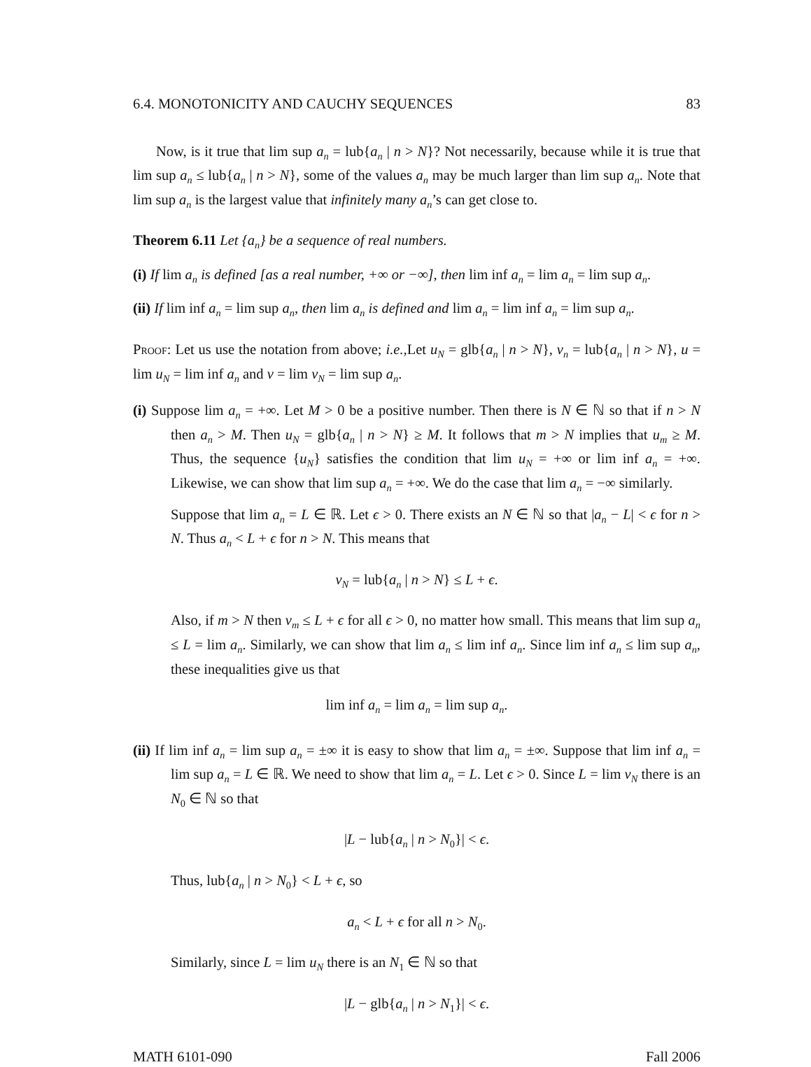6.4. MONOTONICITY AND CAUCHY SEQUENCES 83
Now, is it true that lim sup a<sub>n</sub> = lub{a<sub>n</sub> | n > N}? Not necessarily, because while it is true that lim sup a<sub>n</sub> ≤ lub{a<sub>n</sub> | n > N}, some of the values a<sub>n</sub> may be much larger than lim sup a<sub>n</sub>. Note that lim sup a<sub>n</sub> is the largest value that infinitely many a<sub>n</sub>’s can get close to.
Theorem 6.11 Let {a<sub>n</sub>} be a sequence of real numbers.
(i) If lim a<sub>n</sub> is defined [as a real number, +∞ or −∞], then lim inf a<sub>n</sub> = lim a<sub>n</sub> = lim sup a<sub>n</sub>.
(ii) If lim inf a<sub>n</sub> = lim sup a<sub>n</sub>, then lim a<sub>n</sub> is defined and lim a<sub>n</sub> = lim inf a<sub>n</sub> = lim sup a<sub>n</sub>.
Proof: Let us use the notation from above; i.e.,Let u<sub>N</sub> = glb{a<sub>n</sub> | n > N}, v<sub>n</sub> = lub{a<sub>n</sub> | n > N}, u = lim u<sub>N</sub> = lim inf a<sub>n</sub> and v = lim v<sub>N</sub> = lim sup a<sub>n</sub>.
(i) Suppose lim a<sub>n</sub> = +∞. Let M > 0 be a positive number. Then there is N ∈ ℕ so that if n > N then a<sub>n</sub> > M. Then u<sub>N</sub> = glb{a<sub>n</sub> | n > N} ≥ M. It follows that m > N implies that u<sub>m</sub> ≥ M. Thus, the sequence {u<sub>N</sub>} satisfies the condition that lim u<sub>N</sub> = +∞ or lim inf a<sub>n</sub> = +∞. Likewise, we can show that lim sup a<sub>n</sub> = +∞. We do the case that lim a<sub>n</sub> = −∞ similarly.
Suppose that lim a<sub>n</sub> = L ∈ ℝ. Let ϵ > 0. There exists an N ∈ ℕ so that |a<sub>n</sub> − L| < ϵ for n > N. Thus a<sub>n</sub> < L + ϵ for n > N. This means that
v<sub>N</sub> = lub{a<sub>n</sub> | n > N} ≤ L + ϵ.
Also, if m > N then v<sub>m</sub> ≤ L + ϵ for all ϵ > 0, no matter how small. This means that lim sup a<sub>n</sub> ≤ L = lim a<sub>n</sub>. Similarly, we can show that lim a<sub>n</sub> ≤ lim inf a<sub>n</sub>. Since lim inf a<sub>n</sub> ≤ lim sup a<sub>n</sub>, these inequalities give us that
lim inf a<sub>n</sub> = lim a<sub>n</sub> = lim sup a<sub>n</sub>.
(ii) If lim inf a<sub>n</sub> = lim sup a<sub>n</sub> = ±∞ it is easy to show that lim a<sub>n</sub> = ±∞. Suppose that lim inf a<sub>n</sub> = lim sup a<sub>n</sub> = L ∈ ℝ. We need to show that lim a<sub>n</sub> = L. Let ϵ > 0. Since L = lim v<sub>N</sub> there is an N<sub>0</sub> ∈ ℕ so that
|L − lub{a<sub>n</sub> | n > N<sub>0</sub>}| < ϵ.
Thus, lub{a<sub>n</sub> | n > N<sub>0</sub>} < L + ϵ, so
a<sub>n</sub> < L + ϵ for all n > N<sub>0</sub>.
Similarly, since L = lim u<sub>N</sub> there is an N<sub>1</sub> ∈ ℕ so that
|L − glb{a<sub>n</sub> | n > N<sub>1</sub>}| < ϵ.
MATH 6101-090 Fall 2006